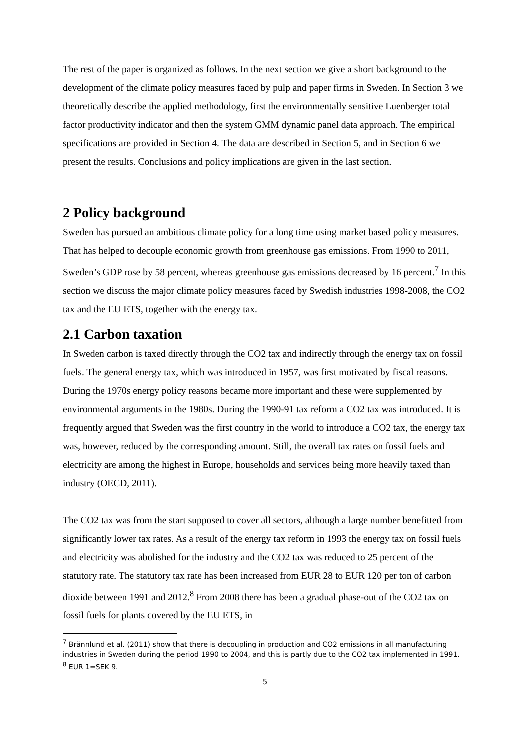The rest of the paper is organized as follows. In the next section we give a short background to the development of the climate policy measures faced by pulp and paper firms in Sweden. In Section 3 we theoretically describe the applied methodology, first the environmentally sensitive Luenberger total factor productivity indicator and then the system GMM dynamic panel data approach. The empirical specifications are provided in Section 4. The data are described in Section 5, and in Section 6 we present the results. Conclusions and policy implications are given in the last section.
2 Policy background
Sweden has pursued an ambitious climate policy for a long time using market based policy measures. That has helped to decouple economic growth from greenhouse gas emissions. From 1990 to 2011, Sweden’s GDP rose by 58 percent, whereas greenhouse gas emissions decreased by 16 percent.<sup>7</sup> In this section we discuss the major climate policy measures faced by Swedish industries 1998-2008, the CO2 tax and the EU ETS, together with the energy tax.
2.1 Carbon taxation
In Sweden carbon is taxed directly through the CO2 tax and indirectly through the energy tax on fossil fuels. The general energy tax, which was introduced in 1957, was first motivated by fiscal reasons. During the 1970s energy policy reasons became more important and these were supplemented by environmental arguments in the 1980s. During the 1990-91 tax reform a CO2 tax was introduced. It is frequently argued that Sweden was the first country in the world to introduce a CO2 tax, the energy tax was, however, reduced by the corresponding amount. Still, the overall tax rates on fossil fuels and electricity are among the highest in Europe, households and services being more heavily taxed than industry (OECD, 2011).
The CO2 tax was from the start supposed to cover all sectors, although a large number benefitted from significantly lower tax rates. As a result of the energy tax reform in 1993 the energy tax on fossil fuels and electricity was abolished for the industry and the CO2 tax was reduced to 25 percent of the statutory rate. The statutory tax rate has been increased from EUR 28 to EUR 120 per ton of carbon dioxide between 1991 and 2012.<sup>8</sup> From 2008 there has been a gradual phase-out of the CO2 tax on fossil fuels for plants covered by the EU ETS, in
<sup>7</sup> Brännlund et al. (2011) show that there is decoupling in production and CO2 emissions in all manufacturing industries in Sweden during the period 1990 to 2004, and this is partly due to the CO2 tax implemented in 1991.
<sup>8</sup> EUR 1=SEK 9.
5